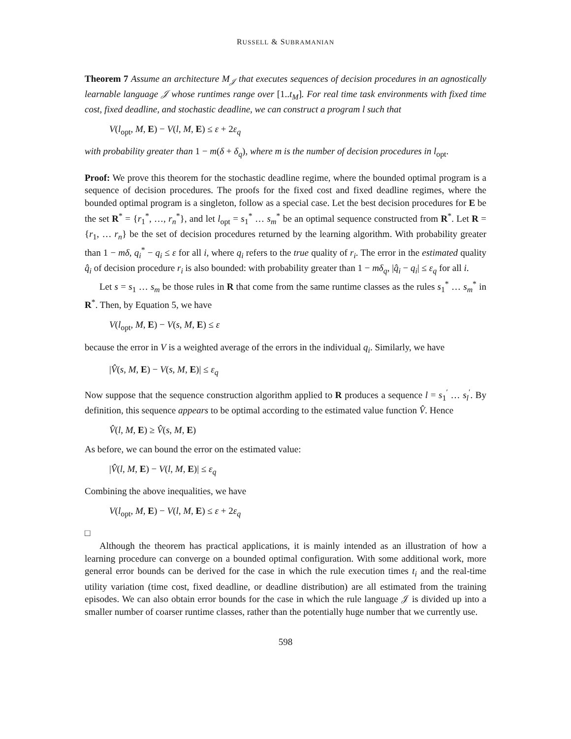RUSSELL & SUBRAMANIAN
Theorem 7 Assume an architecture M<sub>𝒥</sub> that executes sequences of decision procedures in an agnostically learnable language 𝒥 whose runtimes range over [1..t<sub>M</sub>]. For real time task environments with fixed time cost, fixed deadline, and stochastic deadline, we can construct a program l such that
V(l<sub>opt</sub>, M, E) − V(l, M, E) ≤ ε + 2ε<sub>q</sub>
with probability greater than 1 − m(δ + δ<sub>q</sub>), where m is the number of decision procedures in l<sub>opt</sub>.
Proof: We prove this theorem for the stochastic deadline regime, where the bounded optimal program is a sequence of decision procedures. The proofs for the fixed cost and fixed deadline regimes, where the bounded optimal program is a singleton, follow as a special case. Let the best decision procedures for E be the set R<sup>*</sup> = {r<sub>1</sub><sup>*</sup>, …, r<sub>n</sub><sup>*</sup>}, and let l<sub>opt</sub> = s<sub>1</sub><sup>*</sup> … s<sub>m</sub><sup>*</sup> be an optimal sequence constructed from R<sup>*</sup>. Let R = {r<sub>1</sub>, … r<sub>n</sub>} be the set of decision procedures returned by the learning algorithm. With probability greater than 1 − mδ, q<sub>i</sub><sup>*</sup> − q<sub>i</sub> ≤ ε for all i, where q<sub>i</sub> refers to the true quality of r<sub>i</sub>. The error in the estimated quality q̂<sub>i</sub> of decision procedure r<sub>i</sub> is also bounded: with probability greater than 1 − mδ<sub>q</sub>, |q̂<sub>i</sub> − q<sub>i</sub>| ≤ ε<sub>q</sub> for all i.
Let s = s<sub>1</sub> … s<sub>m</sub> be those rules in R that come from the same runtime classes as the rules s<sub>1</sub><sup>*</sup> … s<sub>m</sub><sup>*</sup> in R<sup>*</sup>. Then, by Equation 5, we have
V(l<sub>opt</sub>, M, E) − V(s, M, E) ≤ ε
because the error in V is a weighted average of the errors in the individual q<sub>i</sub>. Similarly, we have
|V̂(s, M, E) − V(s, M, E)| ≤ ε<sub>q</sub>
Now suppose that the sequence construction algorithm applied to R produces a sequence l = s<sub>1</sub><sup>′</sup> … s<sub>l</sub><sup>′</sup>. By definition, this sequence appears to be optimal according to the estimated value function V̂. Hence
V̂(l, M, E) ≥ V̂(s, M, E)
As before, we can bound the error on the estimated value:
|V̂(l, M, E) − V(l, M, E)| ≤ ε<sub>q</sub>
Combining the above inequalities, we have
V(l<sub>opt</sub>, M, E) − V(l, M, E) ≤ ε + 2ε<sub>q</sub>
□
Although the theorem has practical applications, it is mainly intended as an illustration of how a learning procedure can converge on a bounded optimal configuration. With some additional work, more general error bounds can be derived for the case in which the rule execution times t<sub>i</sub> and the real-time utility variation (time cost, fixed deadline, or deadline distribution) are all estimated from the training episodes. We can also obtain error bounds for the case in which the rule language 𝒥 is divided up into a smaller number of coarser runtime classes, rather than the potentially huge number that we currently use.
598